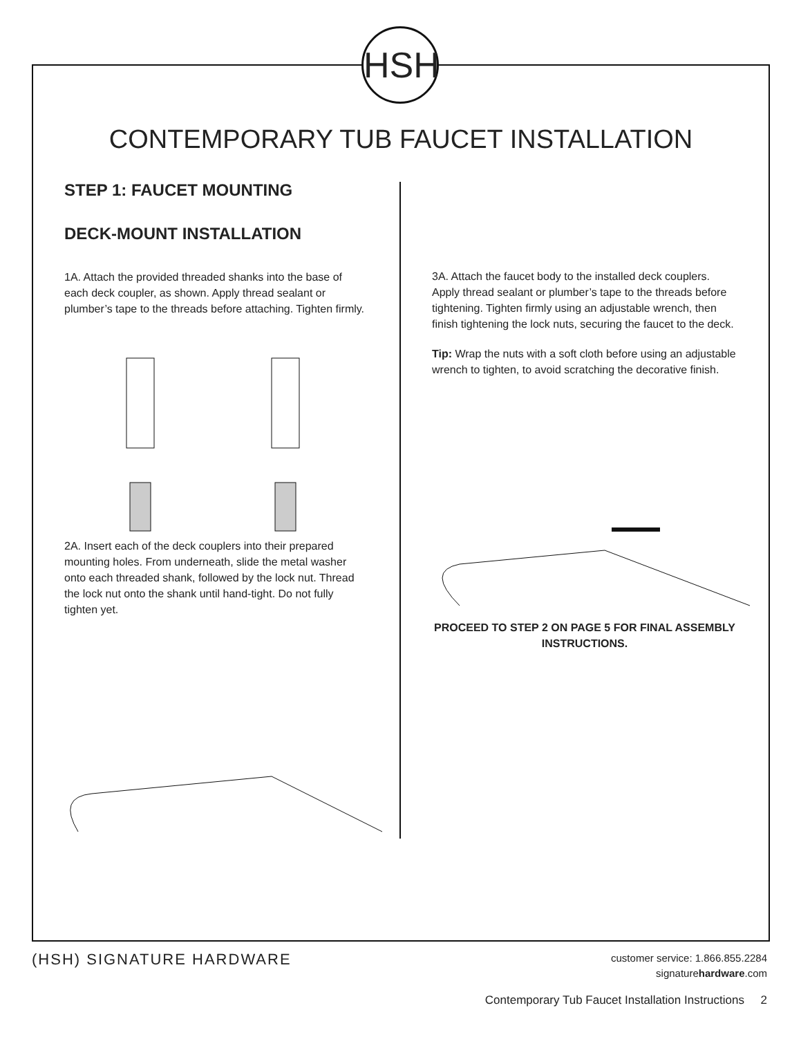HSH
CONTEMPORARY TUB FAUCET INSTALLATION
STEP 1: FAUCET MOUNTING
DECK-MOUNT INSTALLATION
1A. Attach the provided threaded shanks into the base of each deck coupler, as shown. Apply thread sealant or plumber’s tape to the threads before attaching. Tighten firmly.
2A. Insert each of the deck couplers into their prepared mounting holes. From underneath, slide the metal washer onto each threaded shank, followed by the lock nut. Thread the lock nut onto the shank until hand-tight. Do not fully tighten yet.
3A. Attach the faucet body to the installed deck couplers. Apply thread sealant or plumber’s tape to the threads before tightening. Tighten firmly using an adjustable wrench, then finish tightening the lock nuts, securing the faucet to the deck.
Tip: Wrap the nuts with a soft cloth before using an adjustable wrench to tighten, to avoid scratching the decorative finish.
PROCEED TO STEP 2 ON PAGE 5 FOR FINAL ASSEMBLY INSTRUCTIONS.
(HSH) SIGNATURE HARDWARE
customer service: 1.866.855.2284
signaturehardware.com
Contemporary Tub Faucet Installation Instructions 2